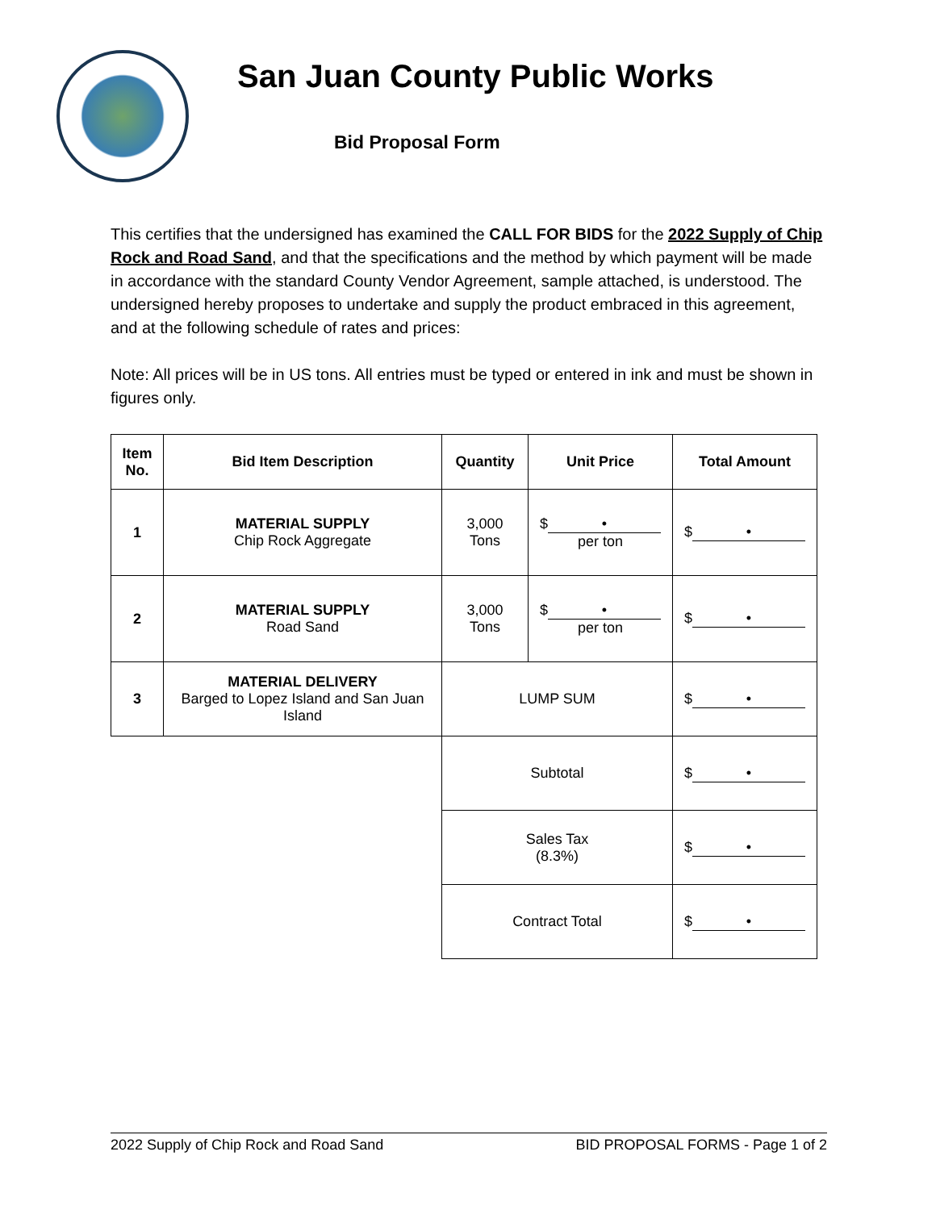San Juan County Public Works
Bid Proposal Form
This certifies that the undersigned has examined the CALL FOR BIDS for the 2022 Supply of Chip Rock and Road Sand, and that the specifications and the method by which payment will be made in accordance with the standard County Vendor Agreement, sample attached, is understood. The undersigned hereby proposes to undertake and supply the product embraced in this agreement, and at the following schedule of rates and prices:
Note: All prices will be in US tons. All entries must be typed or entered in ink and must be shown in figures only.
| Item No. | Bid Item Description | Quantity | Unit Price | Total Amount |
| --- | --- | --- | --- | --- |
| 1 | MATERIAL SUPPLY Chip Rock Aggregate | 3,000 Tons | $ • per ton | $ • |
| 2 | MATERIAL SUPPLY Road Sand | 3,000 Tons | $ • per ton | $ • |
| 3 | MATERIAL DELIVERY Barged to Lopez Island and San Juan Island | LUMP SUM | | $ • |
| | | Subtotal | | $ • |
| | | Sales Tax (8.3%) | | $ • |
| | | Contract Total | | $ • |
2022 Supply of Chip Rock and Road Sand BID PROPOSAL FORMS - Page 1 of 2